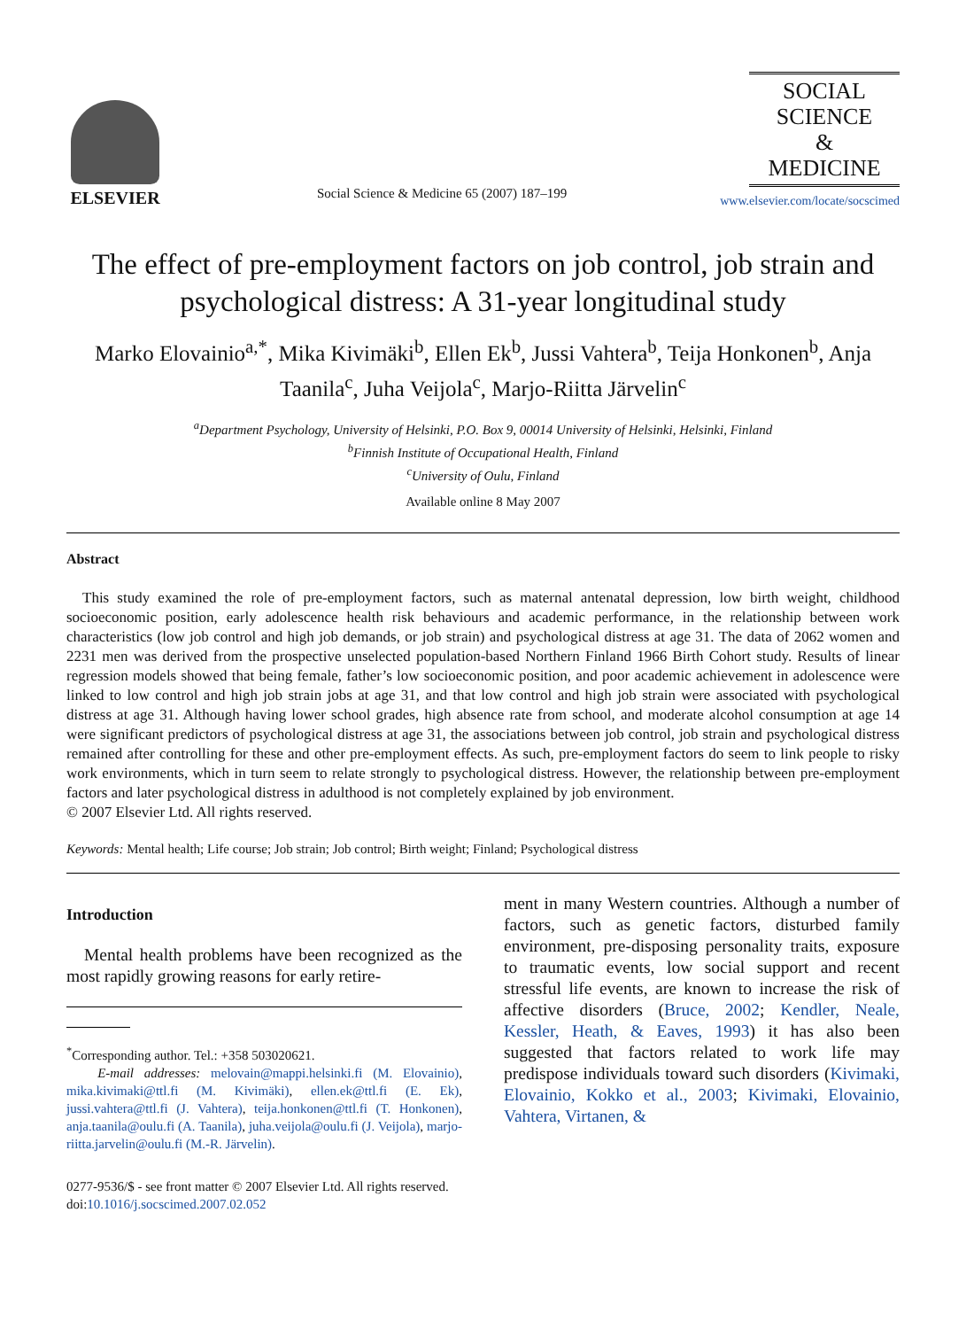ELSEVIER
Social Science & Medicine 65 (2007) 187–199
SOCIAL
SCIENCE
&
MEDICINE
www.elsevier.com/locate/socscimed
The effect of pre-employment factors on job control, job strain and psychological distress: A 31-year longitudinal study
Marko Elovainio<sup>a,*</sup>, Mika Kivimäki<sup>b</sup>, Ellen Ek<sup>b</sup>, Jussi Vahtera<sup>b</sup>, Teija Honkonen<sup>b</sup>, Anja Taanila<sup>c</sup>, Juha Veijola<sup>c</sup>, Marjo-Riitta Järvelin<sup>c</sup>
<sup>a</sup> Department Psychology, University of Helsinki, P.O. Box 9, 00014 University of Helsinki, Helsinki, Finland
<sup>b</sup> Finnish Institute of Occupational Health, Finland
<sup>c</sup> University of Oulu, Finland
Available online 8 May 2007
Abstract
This study examined the role of pre-employment factors, such as maternal antenatal depression, low birth weight, childhood socioeconomic position, early adolescence health risk behaviours and academic performance, in the relationship between work characteristics (low job control and high job demands, or job strain) and psychological distress at age 31. The data of 2062 women and 2231 men was derived from the prospective unselected population-based Northern Finland 1966 Birth Cohort study. Results of linear regression models showed that being female, father’s low socioeconomic position, and poor academic achievement in adolescence were linked to low control and high job strain jobs at age 31, and that low control and high job strain were associated with psychological distress at age 31. Although having lower school grades, high absence rate from school, and moderate alcohol consumption at age 14 were significant predictors of psychological distress at age 31, the associations between job control, job strain and psychological distress remained after controlling for these and other pre-employment effects. As such, pre-employment factors do seem to link people to risky work environments, which in turn seem to relate strongly to psychological distress. However, the relationship between pre-employment factors and later psychological distress in adulthood is not completely explained by job environment.
© 2007 Elsevier Ltd. All rights reserved.
Keywords: Mental health; Life course; Job strain; Job control; Birth weight; Finland; Psychological distress
Introduction
Mental health problems have been recognized as the most rapidly growing reasons for early retire-
<sup>*</sup> Corresponding author. Tel.: +358 503020621.
E-mail addresses: melovain@mappi.helsinki.fi (M. Elovainio), mika.kivimaki@ttl.fi (M. Kivimäki), ellen.ek@ttl.fi (E. Ek), jussi.vahtera@ttl.fi (J. Vahtera), teija.honkonen@ttl.fi (T. Honkonen), anja.taanila@oulu.fi (A. Taanila), juha.veijola@oulu.fi (J. Veijola), marjo-riitta.jarvelin@oulu.fi (M.-R. Järvelin).
ment in many Western countries. Although a number of factors, such as genetic factors, disturbed family environment, pre-disposing personality traits, exposure to traumatic events, low social support and recent stressful life events, are known to increase the risk of affective disorders (Bruce, 2002; Kendler, Neale, Kessler, Heath, & Eaves, 1993) it has also been suggested that factors related to work life may predispose individuals toward such disorders (Kivimaki, Elovainio, Kokko et al., 2003; Kivimaki, Elovainio, Vahtera, Virtanen, &
0277-9536/$ - see front matter © 2007 Elsevier Ltd. All rights reserved.
doi:10.1016/j.socscimed.2007.02.052